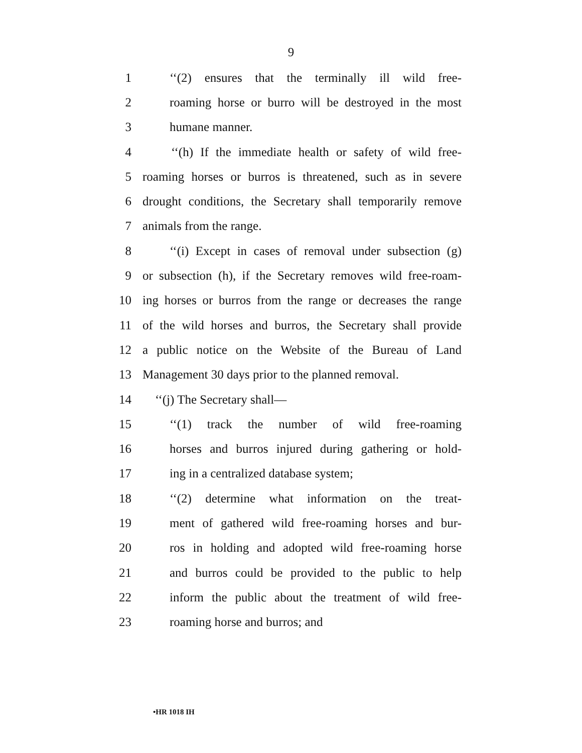9
1 ‘‘(2) ensures that the terminally ill wild free-
2 roaming horse or burro will be destroyed in the most
3 humane manner.
4 ‘‘(h) If the immediate health or safety of wild free-
5 roaming horses or burros is threatened, such as in severe
6 drought conditions, the Secretary shall temporarily remove
7 animals from the range.
8 ‘‘(i) Except in cases of removal under subsection (g)
9 or subsection (h), if the Secretary removes wild free-roam-
10 ing horses or burros from the range or decreases the range
11 of the wild horses and burros, the Secretary shall provide
12 a public notice on the Website of the Bureau of Land
13 Management 30 days prior to the planned removal.
14 ‘‘(j) The Secretary shall—
15 ‘‘(1) track the number of wild free-roaming
16 horses and burros injured during gathering or hold-
17 ing in a centralized database system;
18 ‘‘(2) determine what information on the treat-
19 ment of gathered wild free-roaming horses and bur-
20 ros in holding and adopted wild free-roaming horse
21 and burros could be provided to the public to help
22 inform the public about the treatment of wild free-
23 roaming horse and burros; and
•HR 1018 IH